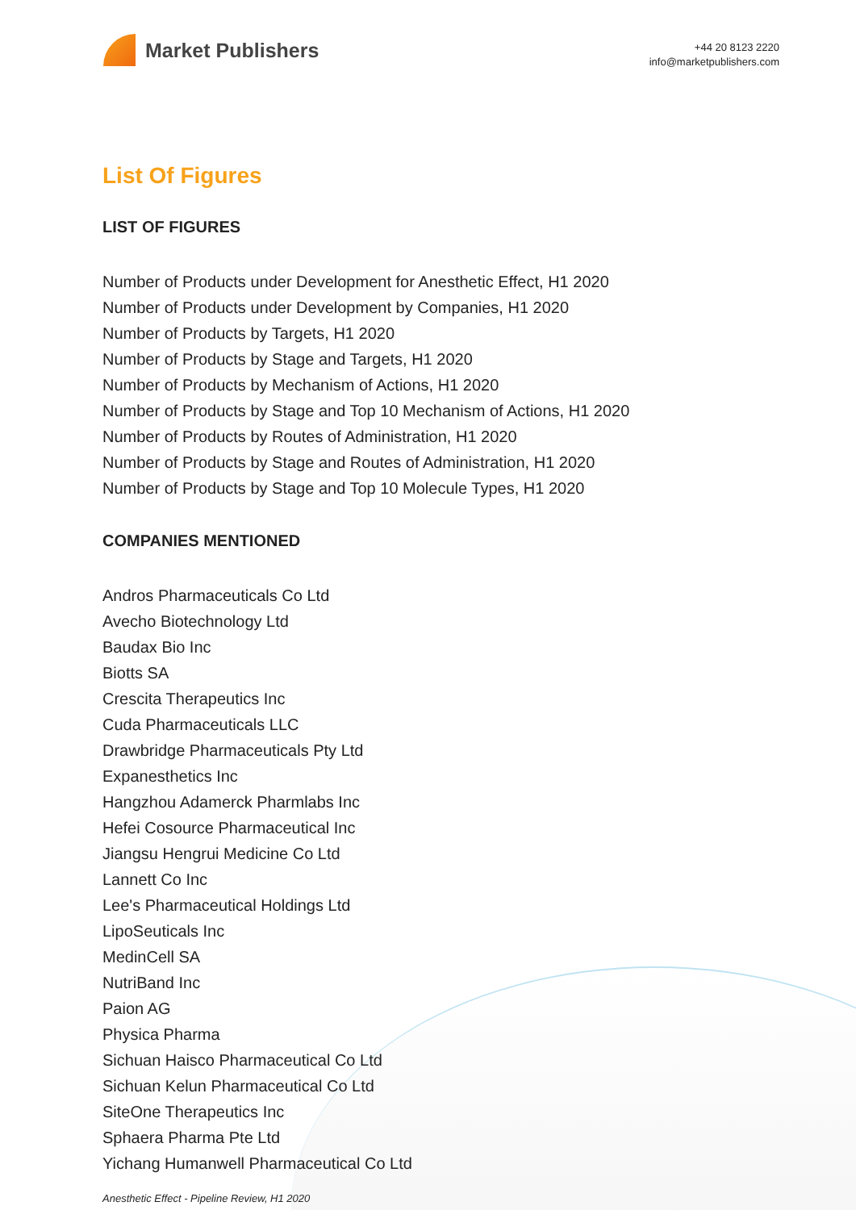Market Publishers
+44 20 8123 2220
info@marketpublishers.com
List Of Figures
LIST OF FIGURES
Number of Products under Development for Anesthetic Effect, H1 2020
Number of Products under Development by Companies, H1 2020
Number of Products by Targets, H1 2020
Number of Products by Stage and Targets, H1 2020
Number of Products by Mechanism of Actions, H1 2020
Number of Products by Stage and Top 10 Mechanism of Actions, H1 2020
Number of Products by Routes of Administration, H1 2020
Number of Products by Stage and Routes of Administration, H1 2020
Number of Products by Stage and Top 10 Molecule Types, H1 2020
COMPANIES MENTIONED
Andros Pharmaceuticals Co Ltd
Avecho Biotechnology Ltd
Baudax Bio Inc
Biotts SA
Crescita Therapeutics Inc
Cuda Pharmaceuticals LLC
Drawbridge Pharmaceuticals Pty Ltd
Expanesthetics Inc
Hangzhou Adamerck Pharmlabs Inc
Hefei Cosource Pharmaceutical Inc
Jiangsu Hengrui Medicine Co Ltd
Lannett Co Inc
Lee's Pharmaceutical Holdings Ltd
LipoSeuticals Inc
MedinCell SA
NutriBand Inc
Paion AG
Physica Pharma
Sichuan Haisco Pharmaceutical Co Ltd
Sichuan Kelun Pharmaceutical Co Ltd
SiteOne Therapeutics Inc
Sphaera Pharma Pte Ltd
Yichang Humanwell Pharmaceutical Co Ltd
Anesthetic Effect - Pipeline Review, H1 2020